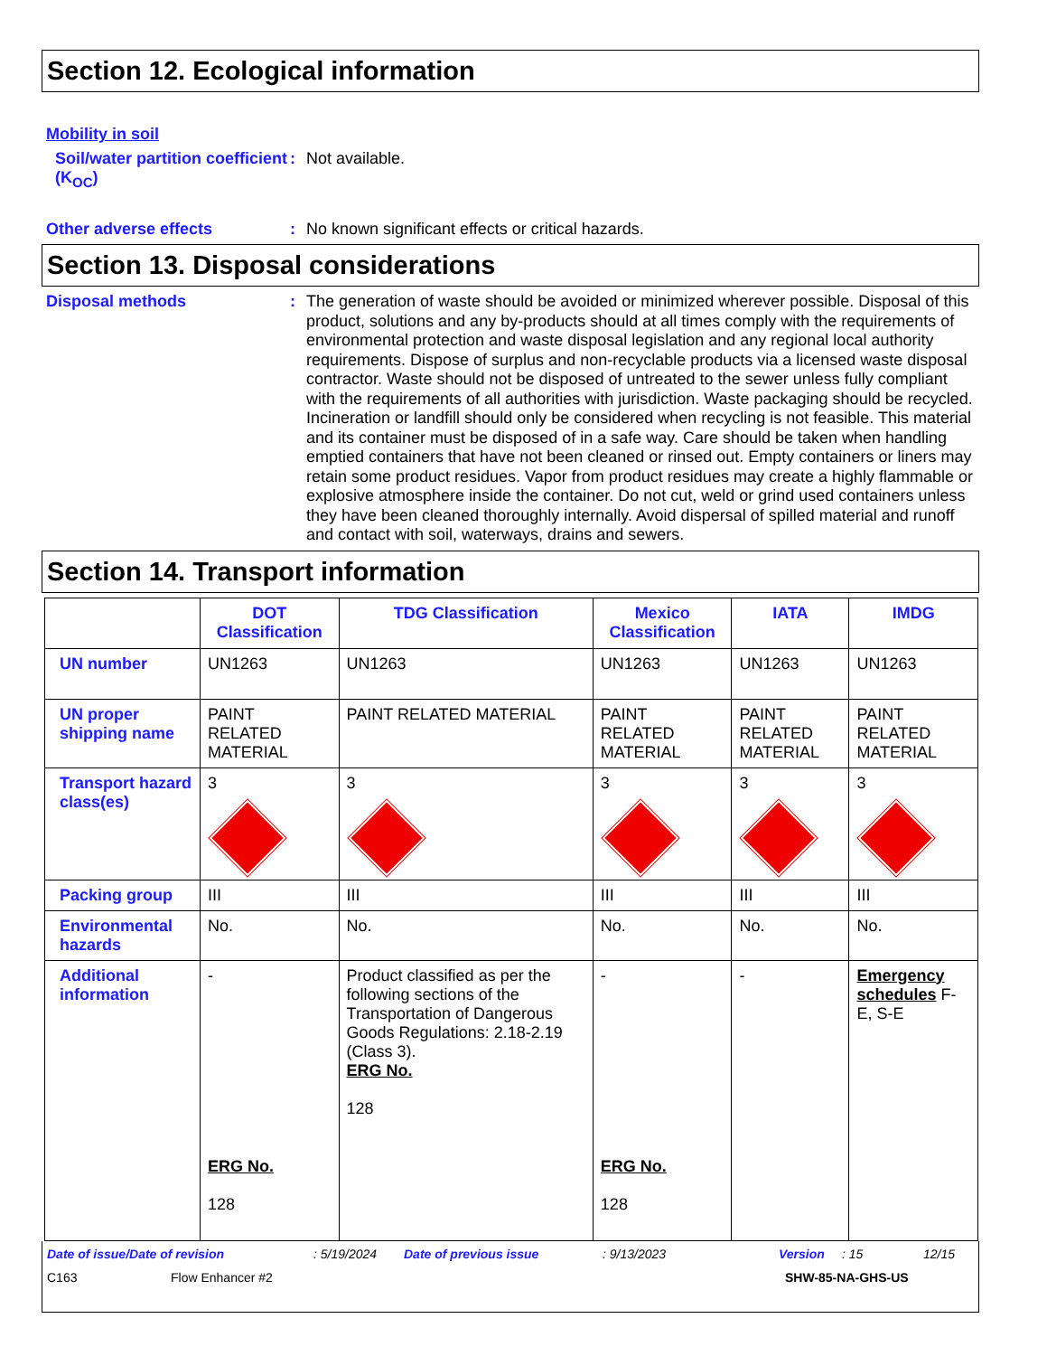Section 12. Ecological information
Mobility in soil
Soil/water partition coefficient (K<sub>OC</sub>)
: Not available.
Other adverse effects : No known significant effects or critical hazards.
Section 13. Disposal considerations
Disposal methods : The generation of waste should be avoided or minimized wherever possible. Disposal of this product, solutions and any by-products should at all times comply with the requirements of environmental protection and waste disposal legislation and any regional local authority requirements. Dispose of surplus and non-recyclable products via a licensed waste disposal contractor. Waste should not be disposed of untreated to the sewer unless fully compliant with the requirements of all authorities with jurisdiction. Waste packaging should be recycled. Incineration or landfill should only be considered when recycling is not feasible. This material and its container must be disposed of in a safe way. Care should be taken when handling emptied containers that have not been cleaned or rinsed out. Empty containers or liners may retain some product residues. Vapor from product residues may create a highly flammable or explosive atmosphere inside the container. Do not cut, weld or grind used containers unless they have been cleaned thoroughly internally. Avoid dispersal of spilled material and runoff and contact with soil, waterways, drains and sewers.
Section 14. Transport information
| | DOT Classification | TDG Classification | Mexico Classification | IATA | IMDG |
| --- | --- | --- | --- | --- | --- |
| UN number | UN1263 | UN1263 | UN1263 | UN1263 | UN1263 |
| UN proper shipping name | PAINT RELATED MATERIAL | PAINT RELATED MATERIAL | PAINT RELATED MATERIAL | PAINT RELATED MATERIAL | PAINT RELATED MATERIAL |
| Transport hazard class(es) | 3 | 3 | 3 | 3 | 3 |
| Packing group | III | III | III | III | III |
| Environmental hazards | No. | No. | No. | No. | No. |
| Additional information | - ERG No. 128 | Product classified as per the following sections of the Transportation of Dangerous Goods Regulations: 2.18-2.19 (Class 3). ERG No. 128 | - ERG No. 128 | - | Emergency schedules F-E, S-E |
Date of issue/Date of revision: 5/19/2024 Date of previous issue: 9/13/2023 Version: 15 12/15
C163 Flow Enhancer #2 SHW-85-NA-GHS-US